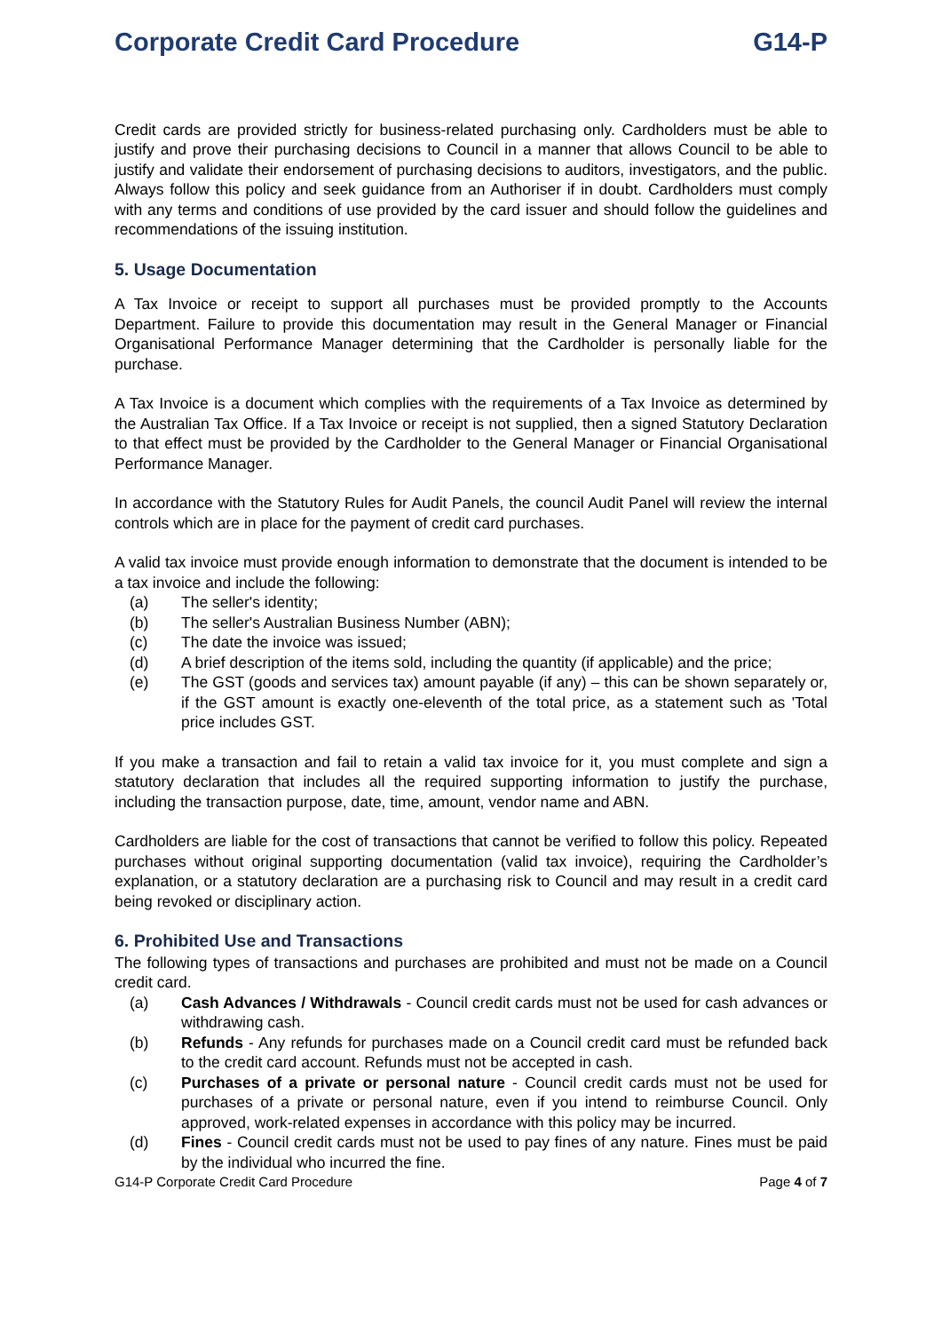Corporate Credit Card Procedure G14-P
Credit cards are provided strictly for business-related purchasing only. Cardholders must be able to justify and prove their purchasing decisions to Council in a manner that allows Council to be able to justify and validate their endorsement of purchasing decisions to auditors, investigators, and the public. Always follow this policy and seek guidance from an Authoriser if in doubt. Cardholders must comply with any terms and conditions of use provided by the card issuer and should follow the guidelines and recommendations of the issuing institution.
5. Usage Documentation
A Tax Invoice or receipt to support all purchases must be provided promptly to the Accounts Department. Failure to provide this documentation may result in the General Manager or Financial Organisational Performance Manager determining that the Cardholder is personally liable for the purchase.
A Tax Invoice is a document which complies with the requirements of a Tax Invoice as determined by the Australian Tax Office. If a Tax Invoice or receipt is not supplied, then a signed Statutory Declaration to that effect must be provided by the Cardholder to the General Manager or Financial Organisational Performance Manager.
In accordance with the Statutory Rules for Audit Panels, the council Audit Panel will review the internal controls which are in place for the payment of credit card purchases.
A valid tax invoice must provide enough information to demonstrate that the document is intended to be a tax invoice and include the following:
(a) The seller's identity;
(b) The seller's Australian Business Number (ABN);
(c) The date the invoice was issued;
(d) A brief description of the items sold, including the quantity (if applicable) and the price;
(e) The GST (goods and services tax) amount payable (if any) – this can be shown separately or, if the GST amount is exactly one-eleventh of the total price, as a statement such as 'Total price includes GST.
If you make a transaction and fail to retain a valid tax invoice for it, you must complete and sign a statutory declaration that includes all the required supporting information to justify the purchase, including the transaction purpose, date, time, amount, vendor name and ABN.
Cardholders are liable for the cost of transactions that cannot be verified to follow this policy. Repeated purchases without original supporting documentation (valid tax invoice), requiring the Cardholder’s explanation, or a statutory declaration are a purchasing risk to Council and may result in a credit card being revoked or disciplinary action.
6. Prohibited Use and Transactions
The following types of transactions and purchases are prohibited and must not be made on a Council credit card.
(a) Cash Advances / Withdrawals - Council credit cards must not be used for cash advances or withdrawing cash.
(b) Refunds - Any refunds for purchases made on a Council credit card must be refunded back to the credit card account. Refunds must not be accepted in cash.
(c) Purchases of a private or personal nature - Council credit cards must not be used for purchases of a private or personal nature, even if you intend to reimburse Council. Only approved, work-related expenses in accordance with this policy may be incurred.
(d) Fines - Council credit cards must not be used to pay fines of any nature. Fines must be paid by the individual who incurred the fine.
G14-P Corporate Credit Card Procedure Page 4 of 7